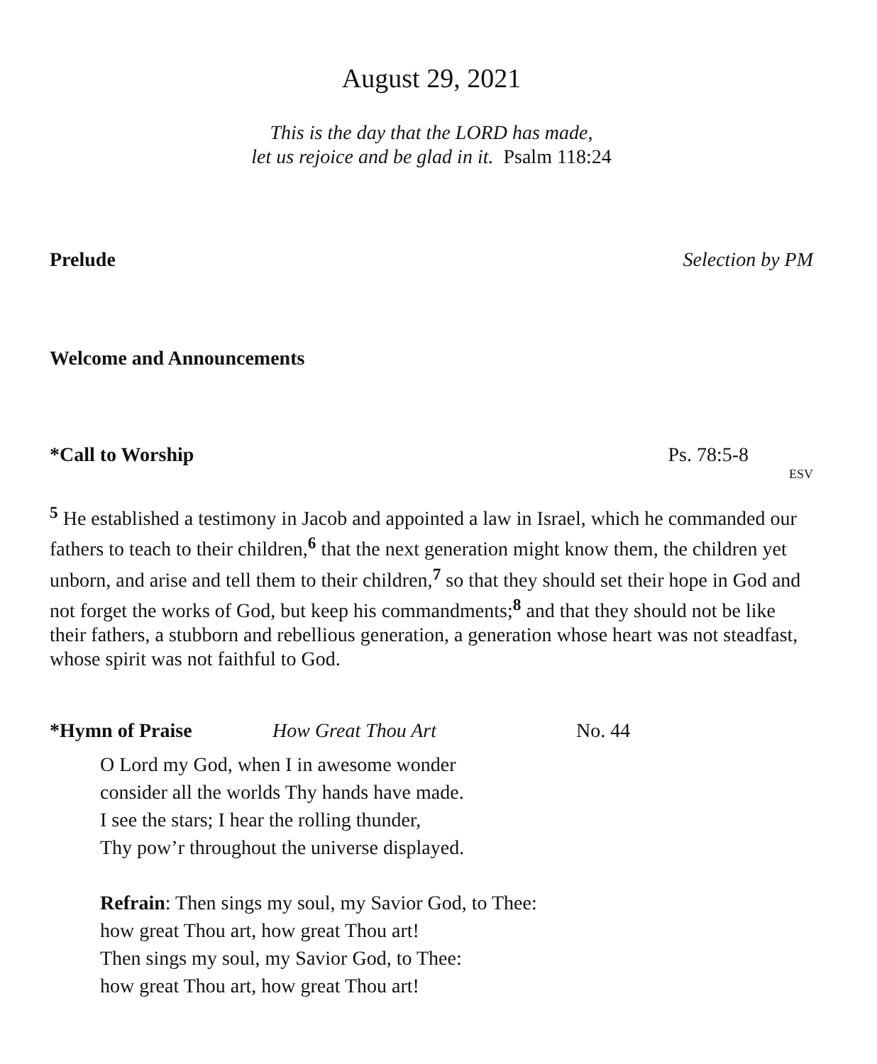August 29, 2021
This is the day that the LORD has made,
let us rejoice and be glad in it. Psalm 118:24
Prelude Selection by PM
Welcome and Announcements
*Call to Worship Ps. 78:5-8 ESV
<sup>5</sup> He established a testimony in Jacob and appointed a law in Israel, which he commanded our fathers to teach to their children,<sup>6</sup> that the next generation might know them, the children yet unborn, and arise and tell them to their children,<sup>7</sup> so that they should set their hope in God and not forget the works of God, but keep his commandments;<sup>8</sup> and that they should not be like their fathers, a stubborn and rebellious generation, a generation whose heart was not steadfast, whose spirit was not faithful to God.
*Hymn of Praise How Great Thou Art No. 44
O Lord my God, when I in awesome wonder
consider all the worlds Thy hands have made.
I see the stars; I hear the rolling thunder,
Thy pow’r throughout the universe displayed.
Refrain: Then sings my soul, my Savior God, to Thee:
how great Thou art, how great Thou art!
Then sings my soul, my Savior God, to Thee:
how great Thou art, how great Thou art!